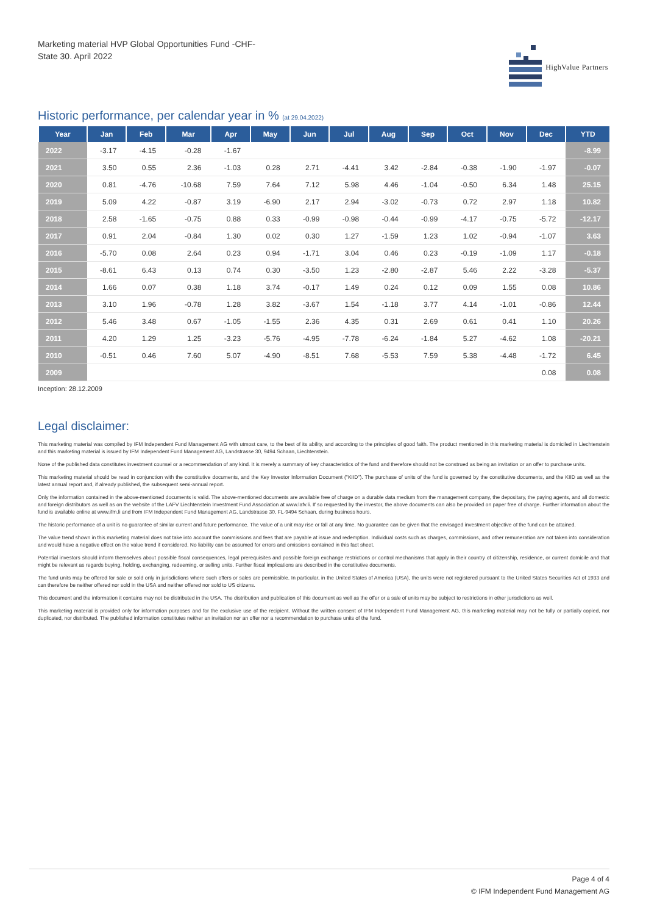Marketing material HVP Global Opportunities Fund -CHF-
State 30. April 2022
HighValue Partners
Historic performance, per calendar year in % (at 29.04.2022)
| Year | Jan | Feb | Mar | Apr | May | Jun | Jul | Aug | Sep | Oct | Nov | Dec | YTD |
| --- | --- | --- | --- | --- | --- | --- | --- | --- | --- | --- | --- | --- | --- |
| 2022 | -3.17 | -4.15 | -0.28 | -1.67 | | | | | | | | | -8.99 |
| 2021 | 3.50 | 0.55 | 2.36 | -1.03 | 0.28 | 2.71 | -4.41 | 3.42 | -2.84 | -0.38 | -1.90 | -1.97 | -0.07 |
| 2020 | 0.81 | -4.76 | -10.68 | 7.59 | 7.64 | 7.12 | 5.98 | 4.46 | -1.04 | -0.50 | 6.34 | 1.48 | 25.15 |
| 2019 | 5.09 | 4.22 | -0.87 | 3.19 | -6.90 | 2.17 | 2.94 | -3.02 | -0.73 | 0.72 | 2.97 | 1.18 | 10.82 |
| 2018 | 2.58 | -1.65 | -0.75 | 0.88 | 0.33 | -0.99 | -0.98 | -0.44 | -0.99 | -4.17 | -0.75 | -5.72 | -12.17 |
| 2017 | 0.91 | 2.04 | -0.84 | 1.30 | 0.02 | 0.30 | 1.27 | -1.59 | 1.23 | 1.02 | -0.94 | -1.07 | 3.63 |
| 2016 | -5.70 | 0.08 | 2.64 | 0.23 | 0.94 | -1.71 | 3.04 | 0.46 | 0.23 | -0.19 | -1.09 | 1.17 | -0.18 |
| 2015 | -8.61 | 6.43 | 0.13 | 0.74 | 0.30 | -3.50 | 1.23 | -2.80 | -2.87 | 5.46 | 2.22 | -3.28 | -5.37 |
| 2014 | 1.66 | 0.07 | 0.38 | 1.18 | 3.74 | -0.17 | 1.49 | 0.24 | 0.12 | 0.09 | 1.55 | 0.08 | 10.86 |
| 2013 | 3.10 | 1.96 | -0.78 | 1.28 | 3.82 | -3.67 | 1.54 | -1.18 | 3.77 | 4.14 | -1.01 | -0.86 | 12.44 |
| 2012 | 5.46 | 3.48 | 0.67 | -1.05 | -1.55 | 2.36 | 4.35 | 0.31 | 2.69 | 0.61 | 0.41 | 1.10 | 20.26 |
| 2011 | 4.20 | 1.29 | 1.25 | -3.23 | -5.76 | -4.95 | -7.78 | -6.24 | -1.84 | 5.27 | -4.62 | 1.08 | -20.21 |
| 2010 | -0.51 | 0.46 | 7.60 | 5.07 | -4.90 | -8.51 | 7.68 | -5.53 | 7.59 | 5.38 | -4.48 | -1.72 | 6.45 |
| 2009 | | | | | | | | | | | | 0.08 | 0.08 |
Inception: 28.12.2009
Legal disclaimer:
This marketing material was compiled by IFM Independent Fund Management AG with utmost care, to the best of its ability, and according to the principles of good faith. The product mentioned in this marketing material is domiciled in Liechtenstein and this marketing material is issued by IFM Independent Fund Management AG, Landstrasse 30, 9494 Schaan, Liechtenstein.
None of the published data constitutes investment counsel or a recommendation of any kind. It is merely a summary of key characteristics of the fund and therefore should not be construed as being an invitation or an offer to purchase units.
This marketing material should be read in conjunction with the constitutive documents, and the Key Investor Information Document ("KIID"). The purchase of units of the fund is governed by the constitutive documents, and the KIID as well as the latest annual report and, if already published, the subsequent semi-annual report.
Only the information contained in the above-mentioned documents is valid. The above-mentioned documents are available free of charge on a durable data medium from the management company, the depositary, the paying agents, and all domestic and foreign distributors as well as on the website of the LAFV Liechtenstein Investment Fund Association at www.lafv.li. If so requested by the investor, the above documents can also be provided on paper free of charge. Further information about the fund is available online at www.ifm.li and from IFM Independent Fund Management AG, Landstrasse 30, FL-9494 Schaan, during business hours.
The historic performance of a unit is no guarantee of similar current and future performance. The value of a unit may rise or fall at any time. No guarantee can be given that the envisaged investment objective of the fund can be attained.
The value trend shown in this marketing material does not take into account the commissions and fees that are payable at issue and redemption. Individual costs such as charges, commissions, and other remuneration are not taken into consideration and would have a negative effect on the value trend if considered. No liability can be assumed for errors and omissions contained in this fact sheet.
Potential investors should inform themselves about possible fiscal consequences, legal prerequisites and possible foreign exchange restrictions or control mechanisms that apply in their country of citizenship, residence, or current domicile and that might be relevant as regards buying, holding, exchanging, redeeming, or selling units. Further fiscal implications are described in the constitutive documents.
The fund units may be offered for sale or sold only in jurisdictions where such offers or sales are permissible. In particular, in the United States of America (USA), the units were not registered pursuant to the United States Securities Act of 1933 and can therefore be neither offered nor sold in the USA and neither offered nor sold to US citizens.
This document and the information it contains may not be distributed in the USA. The distribution and publication of this document as well as the offer or a sale of units may be subject to restrictions in other jurisdictions as well.
This marketing material is provided only for information purposes and for the exclusive use of the recipient. Without the written consent of IFM Independent Fund Management AG, this marketing material may not be fully or partially copied, nor duplicated, nor distributed. The published information constitutes neither an invitation nor an offer nor a recommendation to purchase units of the fund.
Page 4 of 4
© IFM Independent Fund Management AG